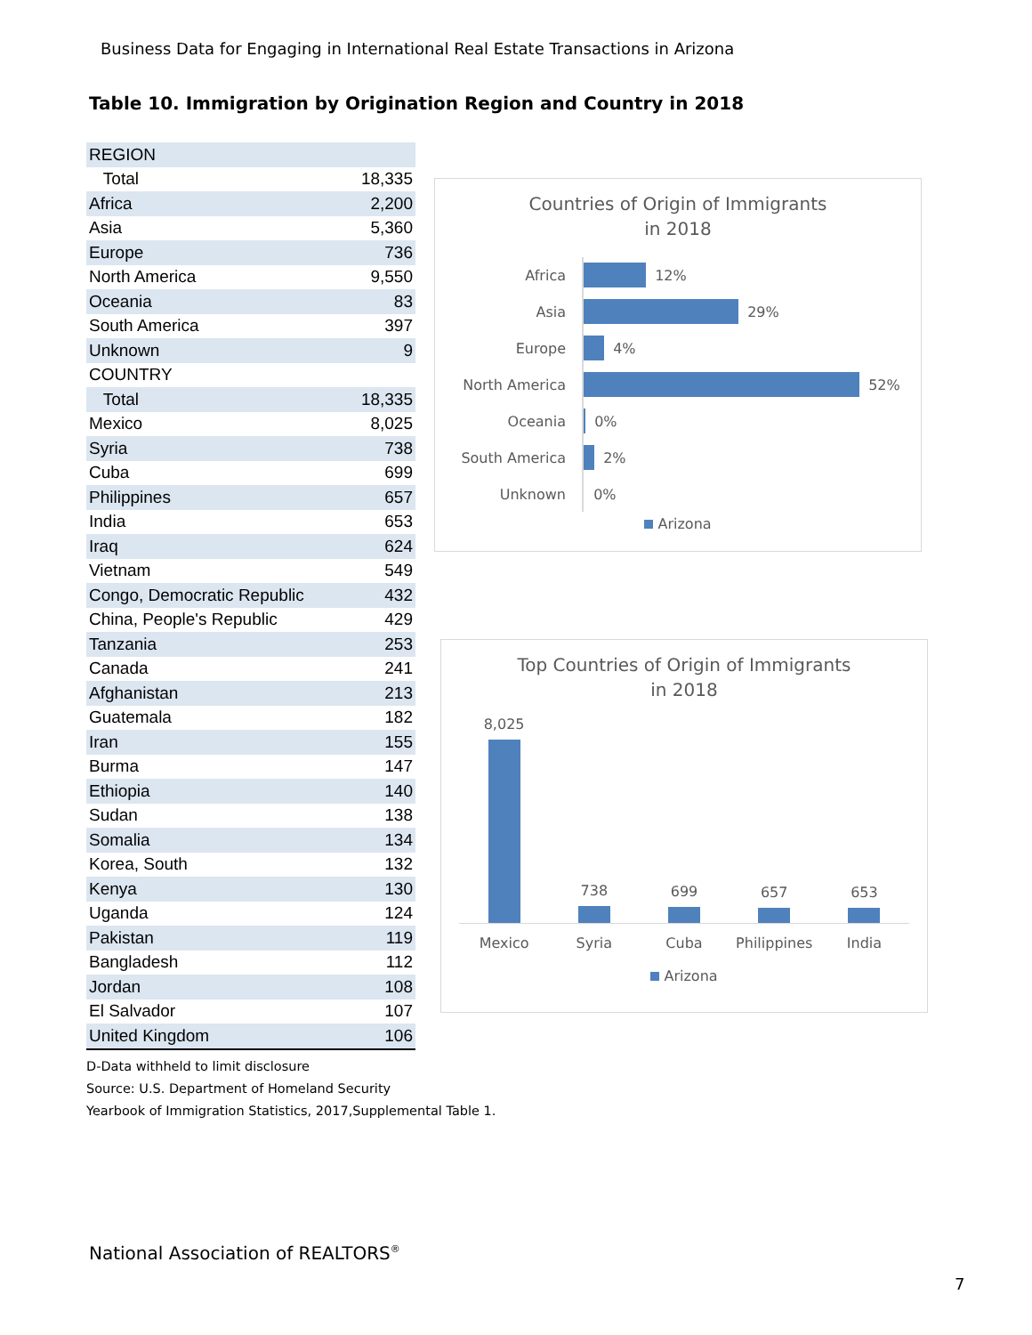Business Data for Engaging in International Real Estate Transactions in Arizona
Table 10. Immigration by Origination Region and Country in 2018
| REGION | |
| Total | 18,335 |
| Africa | 2,200 |
| Asia | 5,360 |
| Europe | 736 |
| North America | 9,550 |
| Oceania | 83 |
| South America | 397 |
| Unknown | 9 |
| COUNTRY | |
| Total | 18,335 |
| Mexico | 8,025 |
| Syria | 738 |
| Cuba | 699 |
| Philippines | 657 |
| India | 653 |
| Iraq | 624 |
| Vietnam | 549 |
| Congo, Democratic Republic | 432 |
| China, People's Republic | 429 |
| Tanzania | 253 |
| Canada | 241 |
| Afghanistan | 213 |
| Guatemala | 182 |
| Iran | 155 |
| Burma | 147 |
| Ethiopia | 140 |
| Sudan | 138 |
| Somalia | 134 |
| Korea, South | 132 |
| Kenya | 130 |
| Uganda | 124 |
| Pakistan | 119 |
| Bangladesh | 112 |
| Jordan | 108 |
| El Salvador | 107 |
| United Kingdom | 106 |
D-Data withheld to limit disclosure
Source: U.S. Department of Homeland Security
Yearbook of Immigration Statistics, 2017,Supplemental Table 1.
Countries of Origin of Immigrants
in 2018
Africa 12%
Asia 29%
Europe 4%
North America 52%
Oceania 0%
South America 2%
Unknown 0%
Arizona
Top Countries of Origin of Immigrants
in 2018
8,025
738
699
657
653
Mexico Syria Cuba Philippines India
Arizona
National Association of REALTORS<sup>®</sup>
7